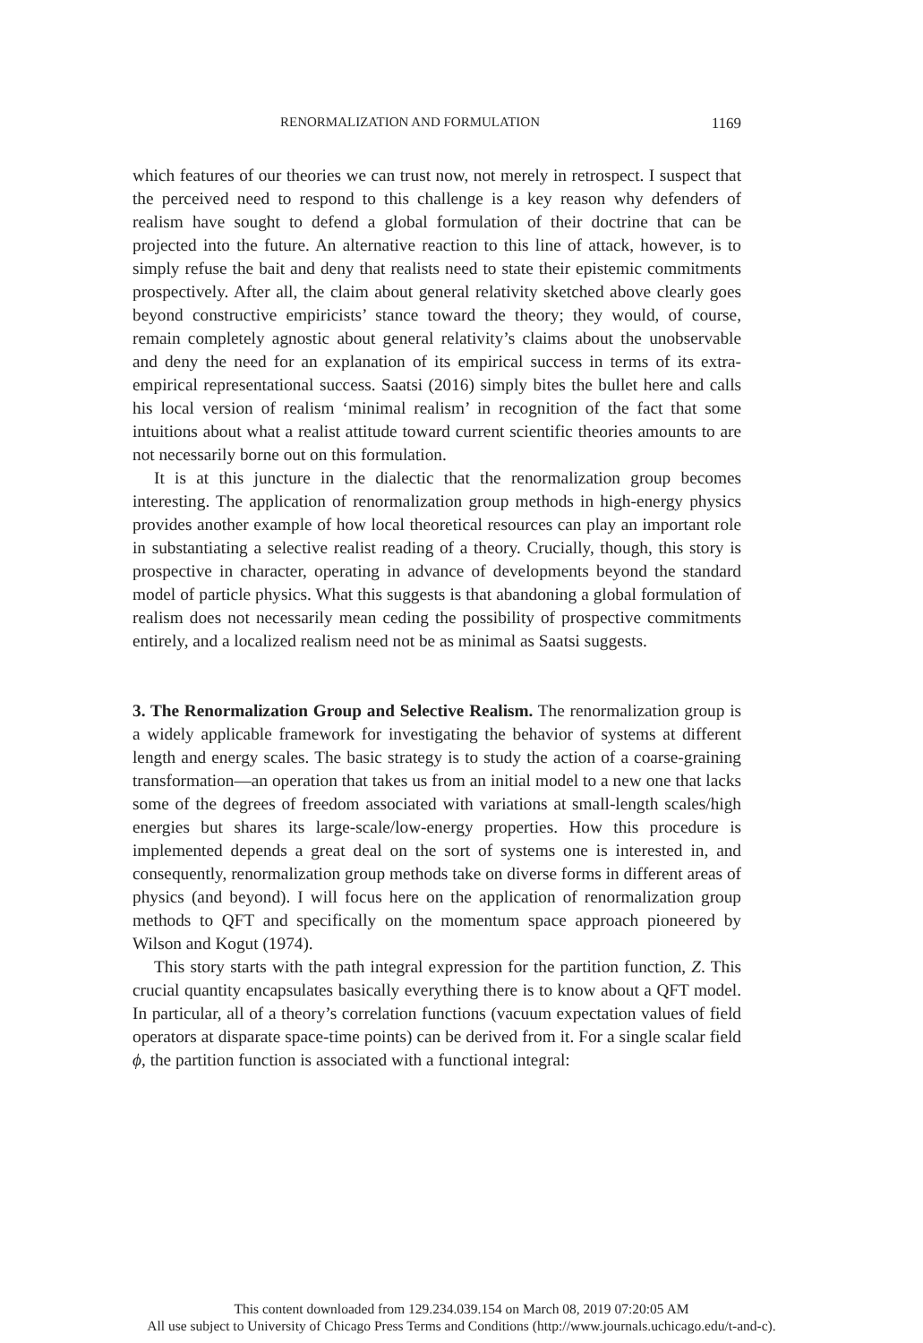RENORMALIZATION AND FORMULATION 1169
which features of our theories we can trust now, not merely in retrospect. I suspect that the perceived need to respond to this challenge is a key reason why defenders of realism have sought to defend a global formulation of their doctrine that can be projected into the future. An alternative reaction to this line of attack, however, is to simply refuse the bait and deny that realists need to state their epistemic commitments prospectively. After all, the claim about general relativity sketched above clearly goes beyond constructive empiricists’ stance toward the theory; they would, of course, remain completely agnostic about general relativity’s claims about the unobservable and deny the need for an explanation of its empirical success in terms of its extra-empirical representational success. Saatsi (2016) simply bites the bullet here and calls his local version of realism ‘minimal realism’ in recognition of the fact that some intuitions about what a realist attitude toward current scientific theories amounts to are not necessarily borne out on this formulation.
It is at this juncture in the dialectic that the renormalization group becomes interesting. The application of renormalization group methods in high-energy physics provides another example of how local theoretical resources can play an important role in substantiating a selective realist reading of a theory. Crucially, though, this story is prospective in character, operating in advance of developments beyond the standard model of particle physics. What this suggests is that abandoning a global formulation of realism does not necessarily mean ceding the possibility of prospective commitments entirely, and a localized realism need not be as minimal as Saatsi suggests.
3. The Renormalization Group and Selective Realism. The renormalization group is a widely applicable framework for investigating the behavior of systems at different length and energy scales. The basic strategy is to study the action of a coarse-graining transformation—an operation that takes us from an initial model to a new one that lacks some of the degrees of freedom associated with variations at small-length scales/high energies but shares its large-scale/low-energy properties. How this procedure is implemented depends a great deal on the sort of systems one is interested in, and consequently, renormalization group methods take on diverse forms in different areas of physics (and beyond). I will focus here on the application of renormalization group methods to QFT and specifically on the momentum space approach pioneered by Wilson and Kogut (1974).
This story starts with the path integral expression for the partition function, Z. This crucial quantity encapsulates basically everything there is to know about a QFT model. In particular, all of a theory’s correlation functions (vacuum expectation values of field operators at disparate space-time points) can be derived from it. For a single scalar field ϕ, the partition function is associated with a functional integral:
This content downloaded from 129.234.039.154 on March 08, 2019 07:20:05 AM
All use subject to University of Chicago Press Terms and Conditions (http://www.journals.uchicago.edu/t-and-c).